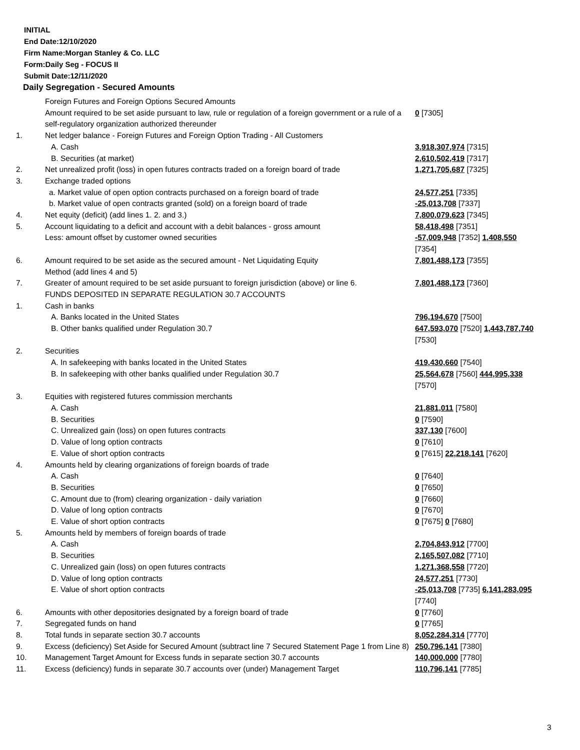INITIAL
End Date:12/10/2020
Firm Name:Morgan Stanley & Co. LLC
Form:Daily Seg - FOCUS II
Submit Date:12/11/2020
Daily Segregation - Secured Amounts
| | Foreign Futures and Foreign Options Secured Amounts | |
| | Amount required to be set aside pursuant to law, rule or regulation of a foreign government or a rule of a self-regulatory organization authorized thereunder | 0 [7305] |
| 1. | Net ledger balance - Foreign Futures and Foreign Option Trading - All Customers | |
| | A. Cash | 3,918,307,974 [7315] |
| | B. Securities (at market) | 2,610,502,419 [7317] |
| 2. | Net unrealized profit (loss) in open futures contracts traded on a foreign board of trade | 1,271,705,687 [7325] |
| 3. | Exchange traded options | |
| | a. Market value of open option contracts purchased on a foreign board of trade | 24,577,251 [7335] |
| | b. Market value of open contracts granted (sold) on a foreign board of trade | -25,013,708 [7337] |
| 4. | Net equity (deficit) (add lines 1. 2. and 3.) | 7,800,079,623 [7345] |
| 5. | Account liquidating to a deficit and account with a debit balances - gross amount | 58,418,498 [7351] |
| | Less: amount offset by customer owned securities | -57,009,948 [7352] 1,408,550 [7354] |
| 6. | Amount required to be set aside as the secured amount - Net Liquidating Equity Method (add lines 4 and 5) | 7,801,488,173 [7355] |
| 7. | Greater of amount required to be set aside pursuant to foreign jurisdiction (above) or line 6. | 7,801,488,173 [7360] |
| | FUNDS DEPOSITED IN SEPARATE REGULATION 30.7 ACCOUNTS | |
| 1. | Cash in banks | |
| | A. Banks located in the United States | 796,194,670 [7500] |
| | B. Other banks qualified under Regulation 30.7 | 647,593,070 [7520] 1,443,787,740 [7530] |
| 2. | Securities | |
| | A. In safekeeping with banks located in the United States | 419,430,660 [7540] |
| | B. In safekeeping with other banks qualified under Regulation 30.7 | 25,564,678 [7560] 444,995,338 [7570] |
| 3. | Equities with registered futures commission merchants | |
| | A. Cash | 21,881,011 [7580] |
| | B. Securities | 0 [7590] |
| | C. Unrealized gain (loss) on open futures contracts | 337,130 [7600] |
| | D. Value of long option contracts | 0 [7610] |
| | E. Value of short option contracts | 0 [7615] 22,218,141 [7620] |
| 4. | Amounts held by clearing organizations of foreign boards of trade | |
| | A. Cash | 0 [7640] |
| | B. Securities | 0 [7650] |
| | C. Amount due to (from) clearing organization - daily variation | 0 [7660] |
| | D. Value of long option contracts | 0 [7670] |
| | E. Value of short option contracts | 0 [7675] 0 [7680] |
| 5. | Amounts held by members of foreign boards of trade | |
| | A. Cash | 2,704,843,912 [7700] |
| | B. Securities | 2,165,507,082 [7710] |
| | C. Unrealized gain (loss) on open futures contracts | 1,271,368,558 [7720] |
| | D. Value of long option contracts | 24,577,251 [7730] |
| | E. Value of short option contracts | -25,013,708 [7735] 6,141,283,095 [7740] |
| 6. | Amounts with other depositories designated by a foreign board of trade | 0 [7760] |
| 7. | Segregated funds on hand | 0 [7765] |
| 8. | Total funds in separate section 30.7 accounts | 8,052,284,314 [7770] |
| 9. | Excess (deficiency) Set Aside for Secured Amount (subtract line 7 Secured Statement Page 1 from Line 8) | 250,796,141 [7380] |
| 10. | Management Target Amount for Excess funds in separate section 30.7 accounts | 140,000,000 [7780] |
| 11. | Excess (deficiency) funds in separate 30.7 accounts over (under) Management Target | 110,796,141 [7785] |
3